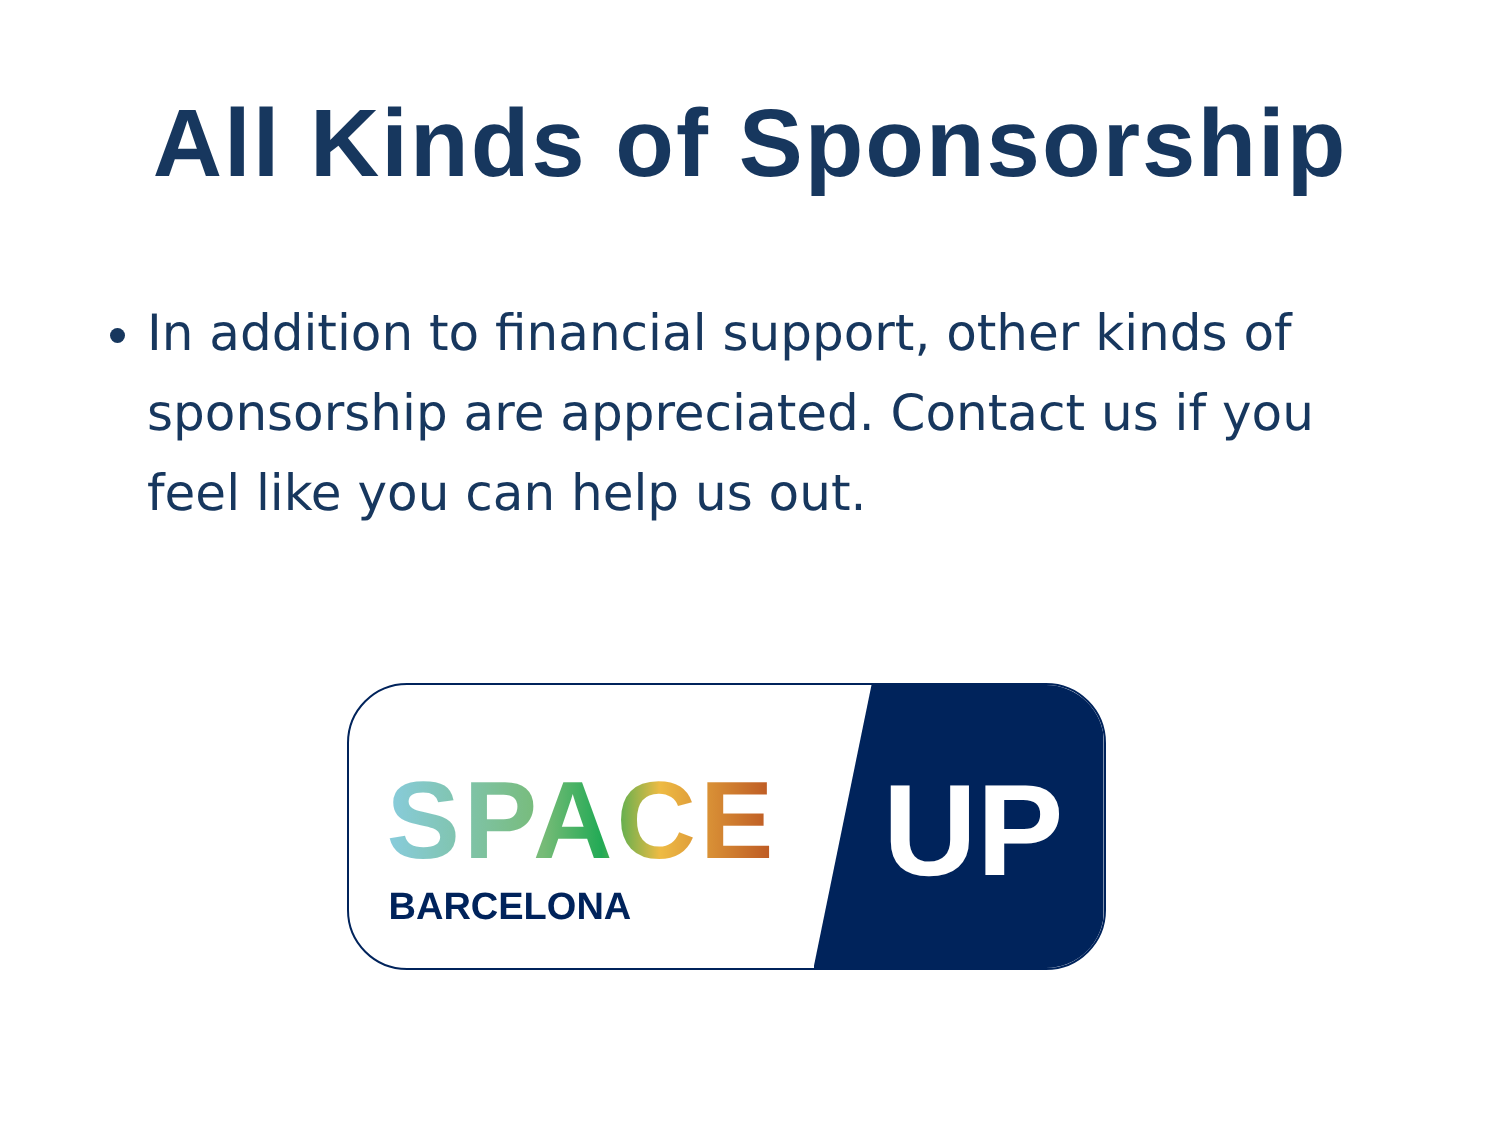All Kinds of Sponsorship
In addition to financial support, other kinds of sponsorship are appreciated. Contact us if you feel like you can help us out.
SPACE
BARCELONA UP